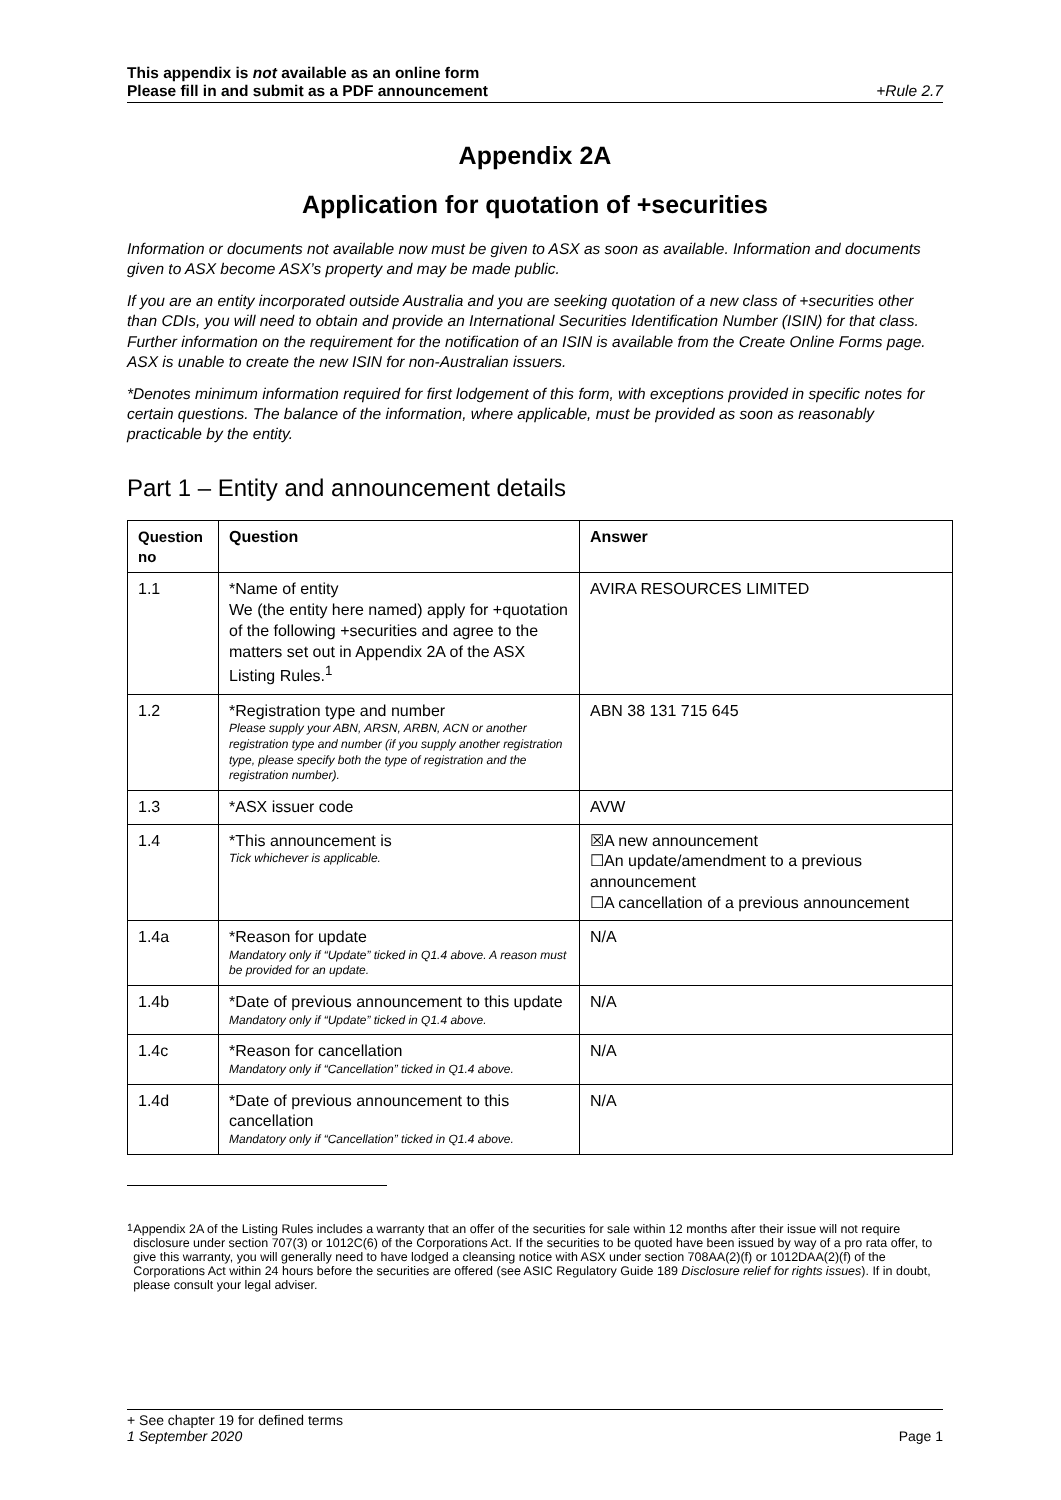This appendix is not available as an online form
Please fill in and submit as a PDF announcement +Rule 2.7
Appendix 2A
Application for quotation of +securities
Information or documents not available now must be given to ASX as soon as available. Information and documents given to ASX become ASX’s property and may be made public.
If you are an entity incorporated outside Australia and you are seeking quotation of a new class of +securities other than CDIs, you will need to obtain and provide an International Securities Identification Number (ISIN) for that class. Further information on the requirement for the notification of an ISIN is available from the Create Online Forms page. ASX is unable to create the new ISIN for non-Australian issuers.
*Denotes minimum information required for first lodgement of this form, with exceptions provided in specific notes for certain questions. The balance of the information, where applicable, must be provided as soon as reasonably practicable by the entity.
Part 1 – Entity and announcement details
| Question no | Question | Answer |
| --- | --- | --- |
| 1.1 | *Name of entity We (the entity here named) apply for +quotation of the following +securities and agree to the matters set out in Appendix 2A of the ASX Listing Rules.<sup>1</sup> | AVIRA RESOURCES LIMITED |
| 1.2 | *Registration type and number Please supply your ABN, ARSN, ARBN, ACN or another registration type and number (if you supply another registration type, please specify both the type of registration and the registration number). | ABN 38 131 715 645 |
| 1.3 | *ASX issuer code | AVW |
| 1.4 | *This announcement is Tick whichever is applicable. | ☒A new announcement ☐An update/amendment to a previous announcement ☐A cancellation of a previous announcement |
| 1.4a | *Reason for update Mandatory only if “Update” ticked in Q1.4 above. A reason must be provided for an update. | N/A |
| 1.4b | *Date of previous announcement to this update Mandatory only if “Update” ticked in Q1.4 above. | N/A |
| 1.4c | *Reason for cancellation Mandatory only if “Cancellation” ticked in Q1.4 above. | N/A |
| 1.4d | *Date of previous announcement to this cancellation Mandatory only if “Cancellation” ticked in Q1.4 above. | N/A |
<sup>1</sup> Appendix 2A of the Listing Rules includes a warranty that an offer of the securities for sale within 12 months after their issue will not require disclosure under section 707(3) or 1012C(6) of the Corporations Act. If the securities to be quoted have been issued by way of a pro rata offer, to give this warranty, you will generally need to have lodged a cleansing notice with ASX under section 708AA(2)(f) or 1012DAA(2)(f) of the Corporations Act within 24 hours before the securities are offered (see ASIC Regulatory Guide 189 Disclosure relief for rights issues). If in doubt, please consult your legal adviser.
+ See chapter 19 for defined terms
1 September 2020 Page 1